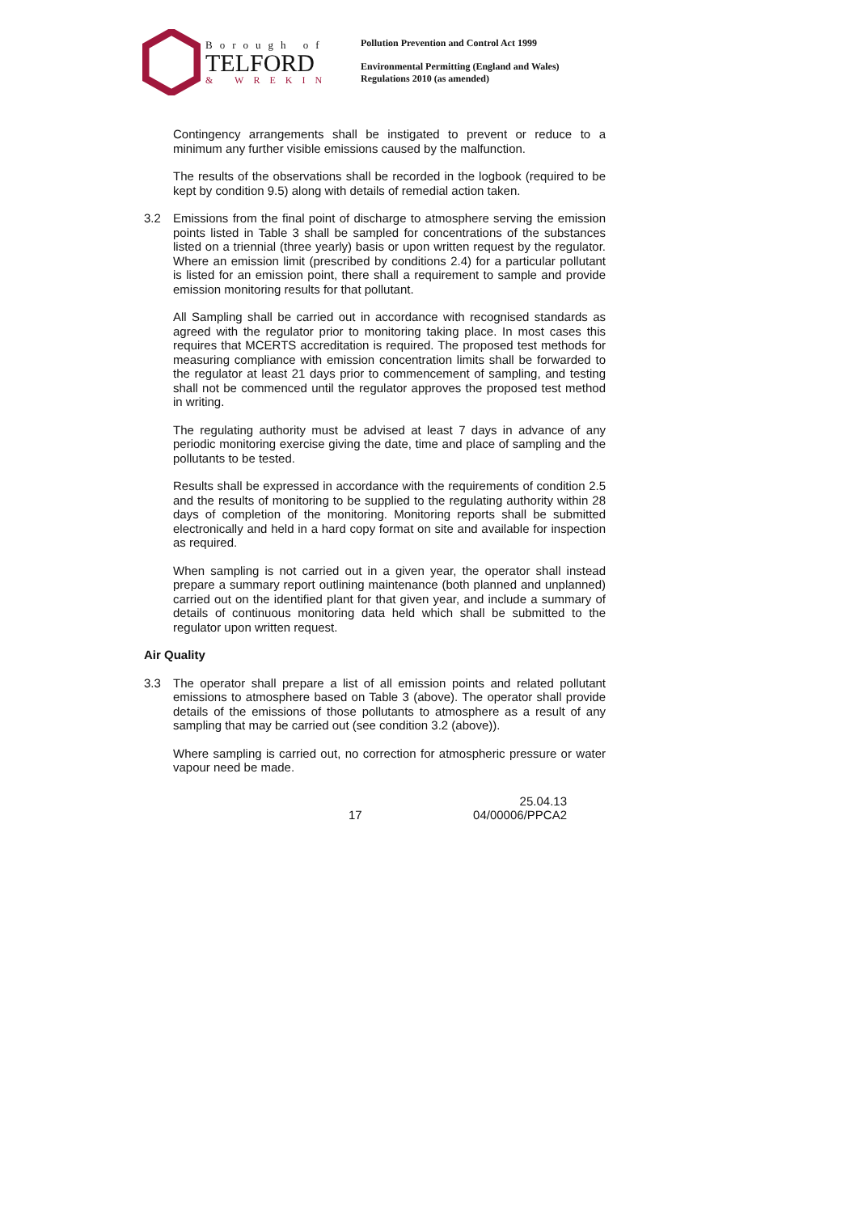Borough of
TELFORD
& WREKIN
Pollution Prevention and Control Act 1999
Environmental Permitting (England and Wales)
Regulations 2010 (as amended)
Contingency arrangements shall be instigated to prevent or reduce to a minimum any further visible emissions caused by the malfunction.
The results of the observations shall be recorded in the logbook (required to be kept by condition 9.5) along with details of remedial action taken.
3.2 Emissions from the final point of discharge to atmosphere serving the emission points listed in Table 3 shall be sampled for concentrations of the substances listed on a triennial (three yearly) basis or upon written request by the regulator. Where an emission limit (prescribed by conditions 2.4) for a particular pollutant is listed for an emission point, there shall a requirement to sample and provide emission monitoring results for that pollutant.
All Sampling shall be carried out in accordance with recognised standards as agreed with the regulator prior to monitoring taking place. In most cases this requires that MCERTS accreditation is required. The proposed test methods for measuring compliance with emission concentration limits shall be forwarded to the regulator at least 21 days prior to commencement of sampling, and testing shall not be commenced until the regulator approves the proposed test method in writing.
The regulating authority must be advised at least 7 days in advance of any periodic monitoring exercise giving the date, time and place of sampling and the pollutants to be tested.
Results shall be expressed in accordance with the requirements of condition 2.5 and the results of monitoring to be supplied to the regulating authority within 28 days of completion of the monitoring. Monitoring reports shall be submitted electronically and held in a hard copy format on site and available for inspection as required.
When sampling is not carried out in a given year, the operator shall instead prepare a summary report outlining maintenance (both planned and unplanned) carried out on the identified plant for that given year, and include a summary of details of continuous monitoring data held which shall be submitted to the regulator upon written request.
Air Quality
3.3 The operator shall prepare a list of all emission points and related pollutant emissions to atmosphere based on Table 3 (above). The operator shall provide details of the emissions of those pollutants to atmosphere as a result of any sampling that may be carried out (see condition 3.2 (above)).
Where sampling is carried out, no correction for atmospheric pressure or water vapour need be made.
17
25.04.13
04/00006/PPCA2